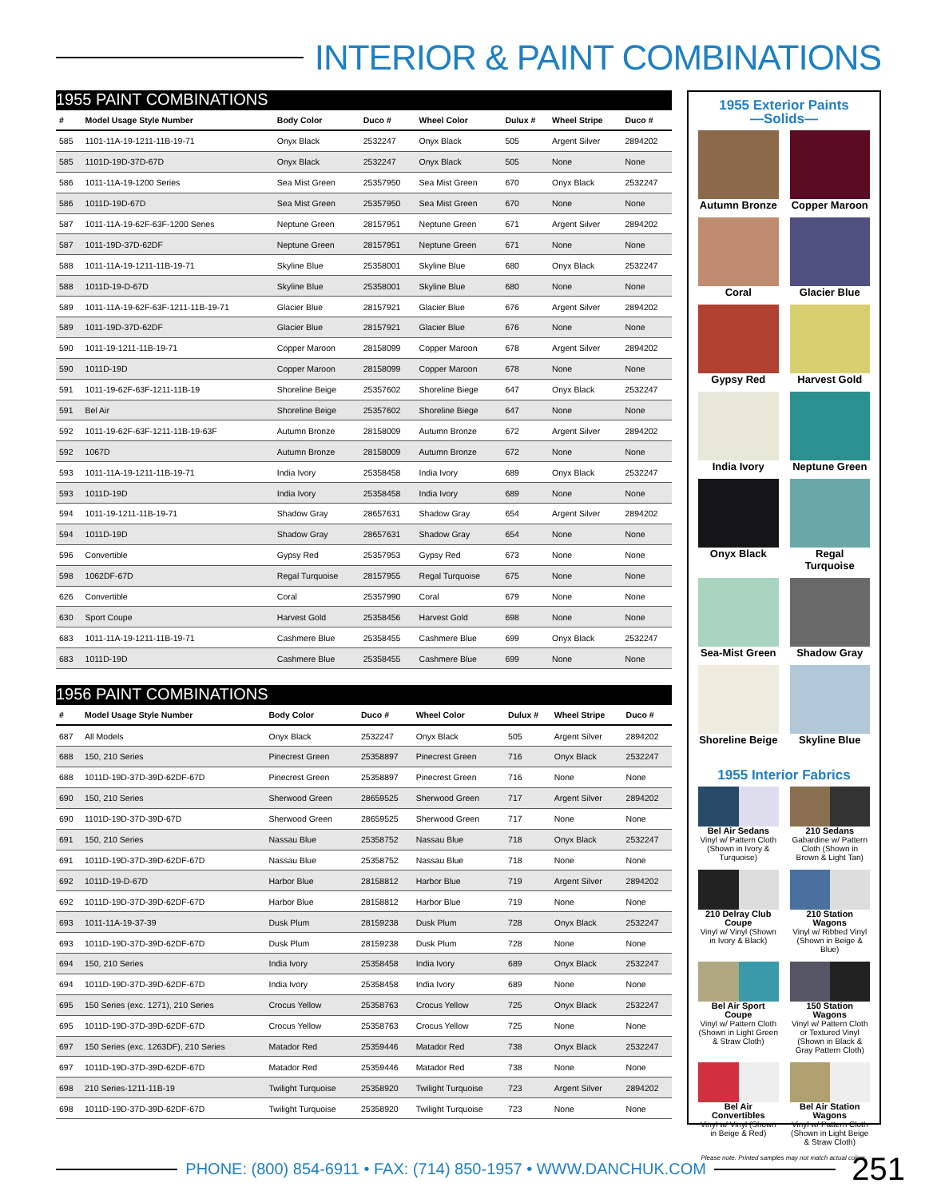INTERIOR & PAINT COMBINATIONS
| 1955 PAINT COMBINATIONS | | | | | | | |
| --- | --- | --- | --- | --- | --- | --- | --- |
| # | Model Usage Style Number | Body Color | Duco # | Wheel Color | Dulux # | Wheel Stripe | Duco # |
| 585 | 1101-11A-19-1211-11B-19-71 | Onyx Black | 2532247 | Onyx Black | 505 | Argent Silver | 2894202 |
| 585 | 1101D-19D-37D-67D | Onyx Black | 2532247 | Onyx Black | 505 | None | None |
| 586 | 1011-11A-19-1200 Series | Sea Mist Green | 25357950 | Sea Mist Green | 670 | Onyx Black | 2532247 |
| 586 | 1011D-19D-67D | Sea Mist Green | 25357950 | Sea Mist Green | 670 | None | None |
| 587 | 1011-11A-19-62F-63F-1200 Series | Neptune Green | 28157951 | Neptune Green | 671 | Argent Silver | 2894202 |
| 587 | 1011-19D-37D-62DF | Neptune Green | 28157951 | Neptune Green | 671 | None | None |
| 588 | 1011-11A-19-1211-11B-19-71 | Skyline Blue | 25358001 | Skyline Blue | 680 | Onyx Black | 2532247 |
| 588 | 1011D-19-D-67D | Skyline Blue | 25358001 | Skyline Blue | 680 | None | None |
| 589 | 1011-11A-19-62F-63F-1211-11B-19-71 | Glacier Blue | 28157921 | Glacier Blue | 676 | Argent Silver | 2894202 |
| 589 | 1011-19D-37D-62DF | Glacier Blue | 28157921 | Glacier Blue | 676 | None | None |
| 590 | 1011-19-1211-11B-19-71 | Copper Maroon | 28158099 | Copper Maroon | 678 | Argent Silver | 2894202 |
| 590 | 1011D-19D | Copper Maroon | 28158099 | Copper Maroon | 678 | None | None |
| 591 | 1011-19-62F-63F-1211-11B-19 | Shoreline Beige | 25357602 | Shoreline Biege | 647 | Onyx Black | 2532247 |
| 591 | Bel Air | Shoreline Beige | 25357602 | Shoreline Biege | 647 | None | None |
| 592 | 1011-19-62F-63F-1211-11B-19-63F | Autumn Bronze | 28158009 | Autumn Bronze | 672 | Argent Silver | 2894202 |
| 592 | 1067D | Autumn Bronze | 28158009 | Autumn Bronze | 672 | None | None |
| 593 | 1011-11A-19-1211-11B-19-71 | India Ivory | 25358458 | India Ivory | 689 | Onyx Black | 2532247 |
| 593 | 1011D-19D | India Ivory | 25358458 | India Ivory | 689 | None | None |
| 594 | 1011-19-1211-11B-19-71 | Shadow Gray | 28657631 | Shadow Gray | 654 | Argent Silver | 2894202 |
| 594 | 1011D-19D | Shadow Gray | 28657631 | Shadow Gray | 654 | None | None |
| 596 | Convertible | Gypsy Red | 25357953 | Gypsy Red | 673 | None | None |
| 598 | 1062DF-67D | Regal Turquoise | 28157955 | Regal Turquoise | 675 | None | None |
| 626 | Convertible | Coral | 25357990 | Coral | 679 | None | None |
| 630 | Sport Coupe | Harvest Gold | 25358456 | Harvest Gold | 698 | None | None |
| 683 | 1011-11A-19-1211-11B-19-71 | Cashmere Blue | 25358455 | Cashmere Blue | 699 | Onyx Black | 2532247 |
| 683 | 1011D-19D | Cashmere Blue | 25358455 | Cashmere Blue | 699 | None | None |
| 1956 PAINT COMBINATIONS | | | | | | | |
| --- | --- | --- | --- | --- | --- | --- | --- |
| # | Model Usage Style Number | Body Color | Duco # | Wheel Color | Dulux # | Wheel Stripe | Duco # |
| 687 | All Models | Onyx Black | 2532247 | Onyx Black | 505 | Argent Silver | 2894202 |
| 688 | 150, 210 Series | Pinecrest Green | 25358897 | Pinecrest Green | 716 | Onyx Black | 2532247 |
| 688 | 1011D-19D-37D-39D-62DF-67D | Pinecrest Green | 25358897 | Pinecrest Green | 716 | None | None |
| 690 | 150, 210 Series | Sherwood Green | 28659525 | Sherwood Green | 717 | Argent Silver | 2894202 |
| 690 | 1101D-19D-37D-39D-67D | Sherwood Green | 28659525 | Sherwood Green | 717 | None | None |
| 691 | 150, 210 Series | Nassau Blue | 25358752 | Nassau Blue | 718 | Onyx Black | 2532247 |
| 691 | 1011D-19D-37D-39D-62DF-67D | Nassau Blue | 25358752 | Nassau Blue | 718 | None | None |
| 692 | 1011D-19-D-67D | Harbor Blue | 28158812 | Harbor Blue | 719 | Argent Silver | 2894202 |
| 692 | 1011D-19D-37D-39D-62DF-67D | Harbor Blue | 28158812 | Harbor Blue | 719 | None | None |
| 693 | 1011-11A-19-37-39 | Dusk Plum | 28159238 | Dusk Plum | 728 | Onyx Black | 2532247 |
| 693 | 1011D-19D-37D-39D-62DF-67D | Dusk Plum | 28159238 | Dusk Plum | 728 | None | None |
| 694 | 150, 210 Series | India Ivory | 25358458 | India Ivory | 689 | Onyx Black | 2532247 |
| 694 | 1011D-19D-37D-39D-62DF-67D | India Ivory | 25358458 | India Ivory | 689 | None | None |
| 695 | 150 Series (exc. 1271), 210 Series | Crocus Yellow | 25358763 | Crocus Yellow | 725 | Onyx Black | 2532247 |
| 695 | 1011D-19D-37D-39D-62DF-67D | Crocus Yellow | 25358763 | Crocus Yellow | 725 | None | None |
| 697 | 150 Series (exc. 1263DF), 210 Series | Matador Red | 25359446 | Matador Red | 738 | Onyx Black | 2532247 |
| 697 | 1011D-19D-37D-39D-62DF-67D | Matador Red | 25359446 | Matador Red | 738 | None | None |
| 698 | 210 Series-1211-11B-19 | Twilight Turquoise | 25358920 | Twilight Turquoise | 723 | Argent Silver | 2894202 |
| 698 | 1011D-19D-37D-39D-62DF-67D | Twilight Turquoise | 25358920 | Twilight Turquoise | 723 | None | None |
1955 Exterior Paints
—Solids—
Autumn Bronze
Copper Maroon
Coral
Glacier Blue
Gypsy Red
Harvest Gold
India Ivory
Neptune Green
Onyx Black
Regal Turquoise
Sea-Mist Green
Shadow Gray
Shoreline Beige
Skyline Blue
1955 Interior Fabrics
Bel Air Sedans
Vinyl w/ Pattern Cloth (Shown in Ivory & Turquoise)
210 Sedans
Gabardine w/ Pattern Cloth (Shown in Brown & Light Tan)
210 Delray Club Coupe
Vinyl w/ Vinyl (Shown in Ivory & Black)
210 Station Wagons
Vinyl w/ Ribbed Vinyl (Shown in Beige & Blue)
Bel Air Sport Coupe
Vinyl w/ Pattern Cloth (Shown in Light Green & Straw Cloth)
150 Station Wagons
Vinyl w/ Pattern Cloth or Textured Vinyl (Shown in Black & Gray Pattern Cloth)
Bel Air Convertibles
Vinyl w/ Vinyl (Shown in Beige & Red)
Bel Air Station Wagons
Vinyl w/ Pattern Cloth (Shown in Light Beige & Straw Cloth)
Please note: Printed samples may not match actual colors.
PHONE: (800) 854-6911 • FAX: (714) 850-1957 • WWW.DANCHUK.COM
251